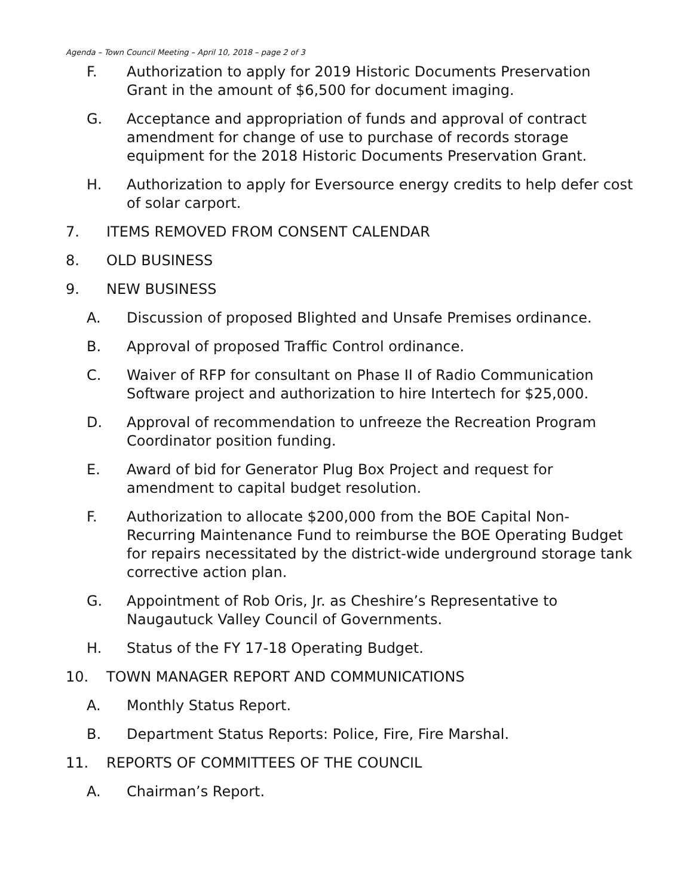Agenda – Town Council Meeting – April 10, 2018 – page 2 of 3
F. Authorization to apply for 2019 Historic Documents Preservation Grant in the amount of $6,500 for document imaging.
G. Acceptance and appropriation of funds and approval of contract amendment for change of use to purchase of records storage equipment for the 2018 Historic Documents Preservation Grant.
H. Authorization to apply for Eversource energy credits to help defer cost of solar carport.
7. ITEMS REMOVED FROM CONSENT CALENDAR
8. OLD BUSINESS
9. NEW BUSINESS
A. Discussion of proposed Blighted and Unsafe Premises ordinance.
B. Approval of proposed Traffic Control ordinance.
C. Waiver of RFP for consultant on Phase II of Radio Communication Software project and authorization to hire Intertech for $25,000.
D. Approval of recommendation to unfreeze the Recreation Program Coordinator position funding.
E. Award of bid for Generator Plug Box Project and request for amendment to capital budget resolution.
F. Authorization to allocate $200,000 from the BOE Capital Non-Recurring Maintenance Fund to reimburse the BOE Operating Budget for repairs necessitated by the district-wide underground storage tank corrective action plan.
G. Appointment of Rob Oris, Jr. as Cheshire’s Representative to Naugautuck Valley Council of Governments.
H. Status of the FY 17-18 Operating Budget.
10. TOWN MANAGER REPORT AND COMMUNICATIONS
A. Monthly Status Report.
B. Department Status Reports: Police, Fire, Fire Marshal.
11. REPORTS OF COMMITTEES OF THE COUNCIL
A. Chairman’s Report.